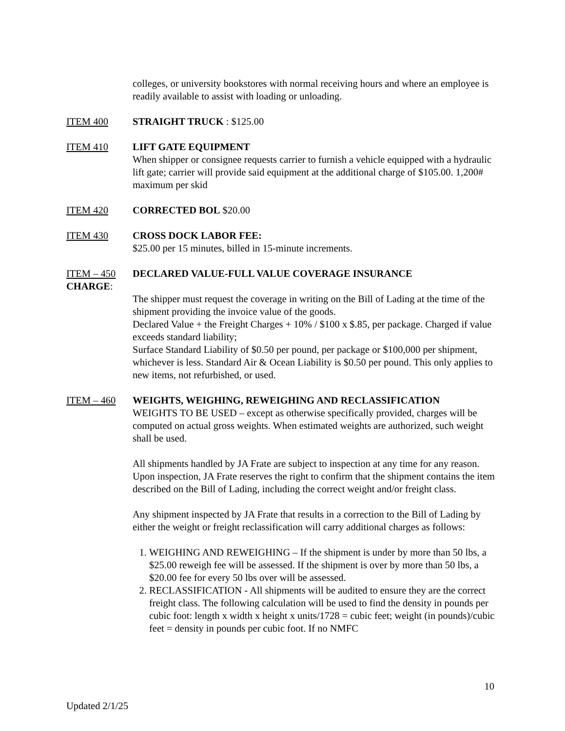colleges, or university bookstores with normal receiving hours and where an employee is readily available to assist with loading or unloading.
ITEM 400 STRAIGHT TRUCK : $125.00
ITEM 410 LIFT GATE EQUIPMENT
When shipper or consignee requests carrier to furnish a vehicle equipped with a hydraulic lift gate; carrier will provide said equipment at the additional charge of $105.00. 1,200# maximum per skid
ITEM 420 CORRECTED BOL $20.00
ITEM 430 CROSS DOCK LABOR FEE:
$25.00 per 15 minutes, billed in 15-minute increments.
ITEM – 450 DECLARED VALUE-FULL VALUE COVERAGE INSURANCE
CHARGE:
The shipper must request the coverage in writing on the Bill of Lading at the time of the shipment providing the invoice value of the goods.
Declared Value + the Freight Charges + 10% / $100 x $.85, per package. Charged if value exceeds standard liability;
Surface Standard Liability of $0.50 per pound, per package or $100,000 per shipment, whichever is less. Standard Air & Ocean Liability is $0.50 per pound. This only applies to new items, not refurbished, or used.
ITEM – 460 WEIGHTS, WEIGHING, REWEIGHING AND RECLASSIFICATION
WEIGHTS TO BE USED – except as otherwise specifically provided, charges will be computed on actual gross weights. When estimated weights are authorized, such weight shall be used.
All shipments handled by JA Frate are subject to inspection at any time for any reason. Upon inspection, JA Frate reserves the right to confirm that the shipment contains the item described on the Bill of Lading, including the correct weight and/or freight class.
Any shipment inspected by JA Frate that results in a correction to the Bill of Lading by either the weight or freight reclassification will carry additional charges as follows:
1. WEIGHING AND REWEIGHING – If the shipment is under by more than 50 lbs, a $25.00 reweigh fee will be assessed. If the shipment is over by more than 50 lbs, a $20.00 fee for every 50 lbs over will be assessed.
2. RECLASSIFICATION - All shipments will be audited to ensure they are the correct freight class. The following calculation will be used to find the density in pounds per cubic foot: length x width x height x units/1728 = cubic feet; weight (in pounds)/cubic feet = density in pounds per cubic foot. If no NMFC
10
Updated 2/1/25